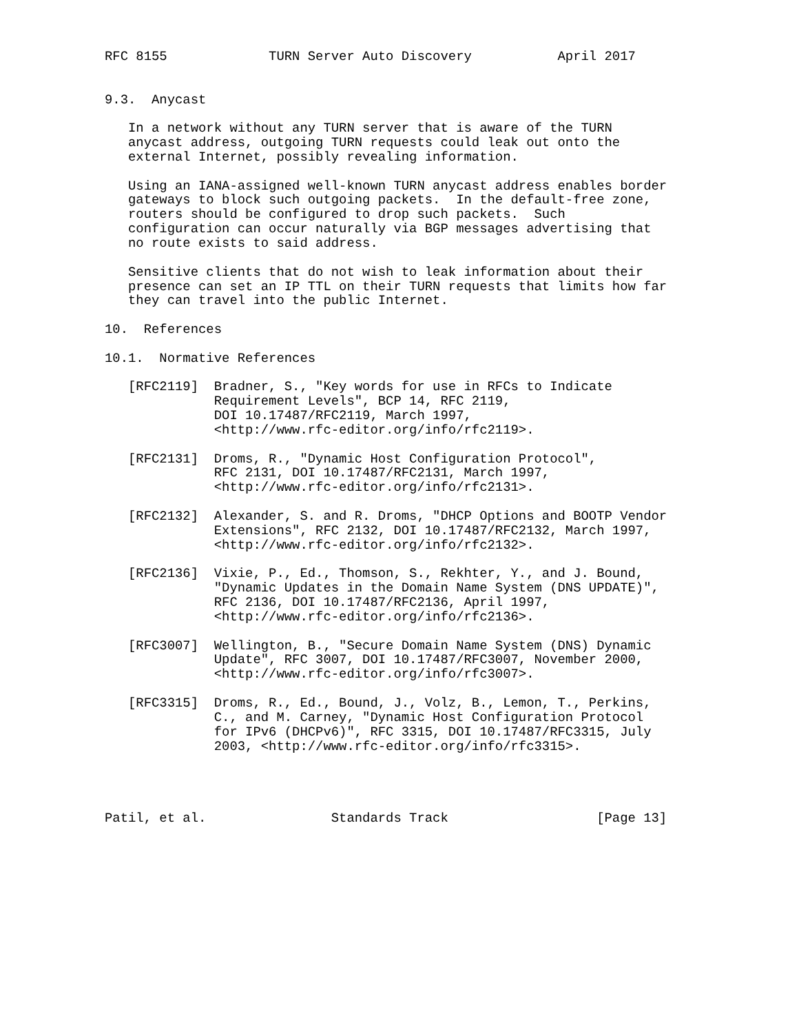RFC 8155             TURN Server Auto Discovery           April 2017


9.3.  Anycast

   In a network without any TURN server that is aware of the TURN
   anycast address, outgoing TURN requests could leak out onto the
   external Internet, possibly revealing information.

   Using an IANA-assigned well-known TURN anycast address enables border
   gateways to block such outgoing packets.  In the default-free zone,
   routers should be configured to drop such packets.  Such
   configuration can occur naturally via BGP messages advertising that
   no route exists to said address.

   Sensitive clients that do not wish to leak information about their
   presence can set an IP TTL on their TURN requests that limits how far
   they can travel into the public Internet.

10.  References

10.1.  Normative References

   [RFC2119]  Bradner, S., "Key words for use in RFCs to Indicate
              Requirement Levels", BCP 14, RFC 2119,
              DOI 10.17487/RFC2119, March 1997,
              <http://www.rfc-editor.org/info/rfc2119>.

   [RFC2131]  Droms, R., "Dynamic Host Configuration Protocol",
              RFC 2131, DOI 10.17487/RFC2131, March 1997,
              <http://www.rfc-editor.org/info/rfc2131>.

   [RFC2132]  Alexander, S. and R. Droms, "DHCP Options and BOOTP Vendor
              Extensions", RFC 2132, DOI 10.17487/RFC2132, March 1997,
              <http://www.rfc-editor.org/info/rfc2132>.

   [RFC2136]  Vixie, P., Ed., Thomson, S., Rekhter, Y., and J. Bound,
              "Dynamic Updates in the Domain Name System (DNS UPDATE)",
              RFC 2136, DOI 10.17487/RFC2136, April 1997,
              <http://www.rfc-editor.org/info/rfc2136>.

   [RFC3007]  Wellington, B., "Secure Domain Name System (DNS) Dynamic
              Update", RFC 3007, DOI 10.17487/RFC3007, November 2000,
              <http://www.rfc-editor.org/info/rfc3007>.

   [RFC3315]  Droms, R., Ed., Bound, J., Volz, B., Lemon, T., Perkins,
              C., and M. Carney, "Dynamic Host Configuration Protocol
              for IPv6 (DHCPv6)", RFC 3315, DOI 10.17487/RFC3315, July
              2003, <http://www.rfc-editor.org/info/rfc3315>.




Patil, et al.                Standards Track                   [Page 13]